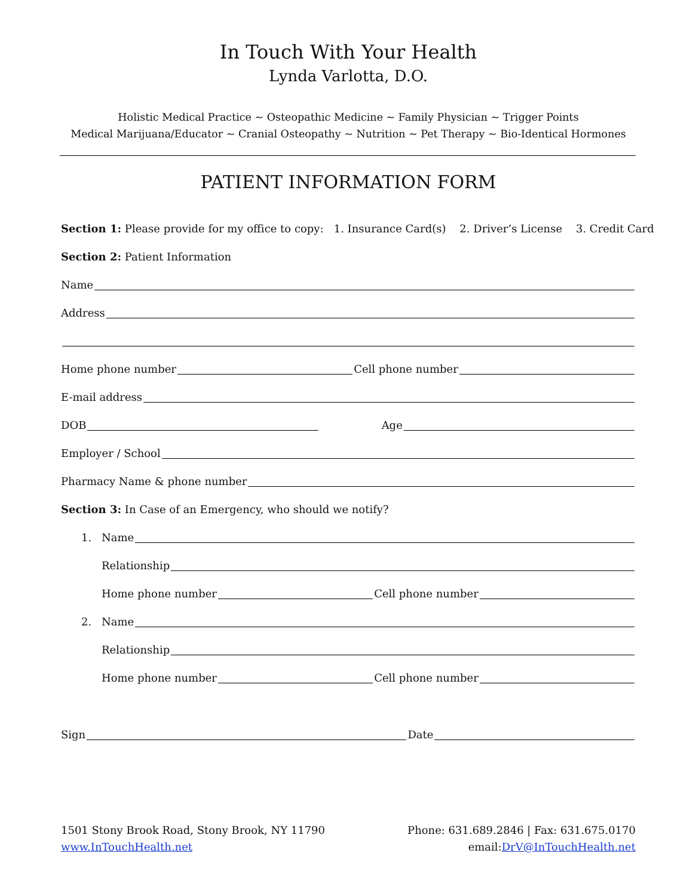In Touch With Your Health
Lynda Varlotta, D.O.
Holistic Medical Practice ~ Osteopathic Medicine ~ Family Physician ~ Trigger Points
Medical Marijuana/Educator ~ Cranial Osteopathy ~ Nutrition ~ Pet Therapy ~ Bio-Identical Hormones
PATIENT INFORMATION FORM
Section 1: Please provide for my office to copy: 1. Insurance Card(s) 2. Driver’s License 3. Credit Card
Section 2: Patient Information
Name
Address
Home phone number Cell phone number
E-mail address
DOB Age
Employer / School
Pharmacy Name & phone number
Section 3: In Case of an Emergency, who should we notify?
1. Name
Relationship
Home phone number Cell phone number
2. Name
Relationship
Home phone number Cell phone number
Sign Date
1501 Stony Brook Road, Stony Brook, NY 11790
www.InTouchHealth.net
Phone: 631.689.2846 | Fax: 631.675.0170
email:DrV@InTouchHealth.net